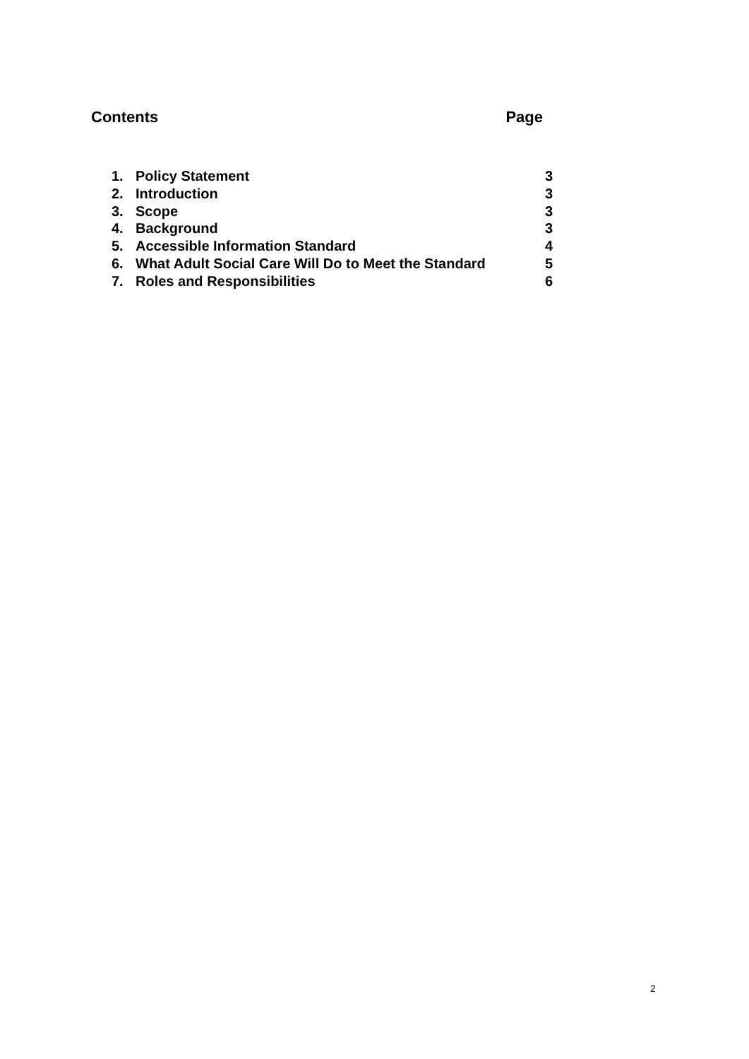Contents Page
| 1. | Policy Statement | 3 |
| 2. | Introduction | 3 |
| 3. | Scope | 3 |
| 4. | Background | 3 |
| 5. | Accessible Information Standard | 4 |
| 6. | What Adult Social Care Will Do to Meet the Standard | 5 |
| 7. | Roles and Responsibilities | 6 |
2